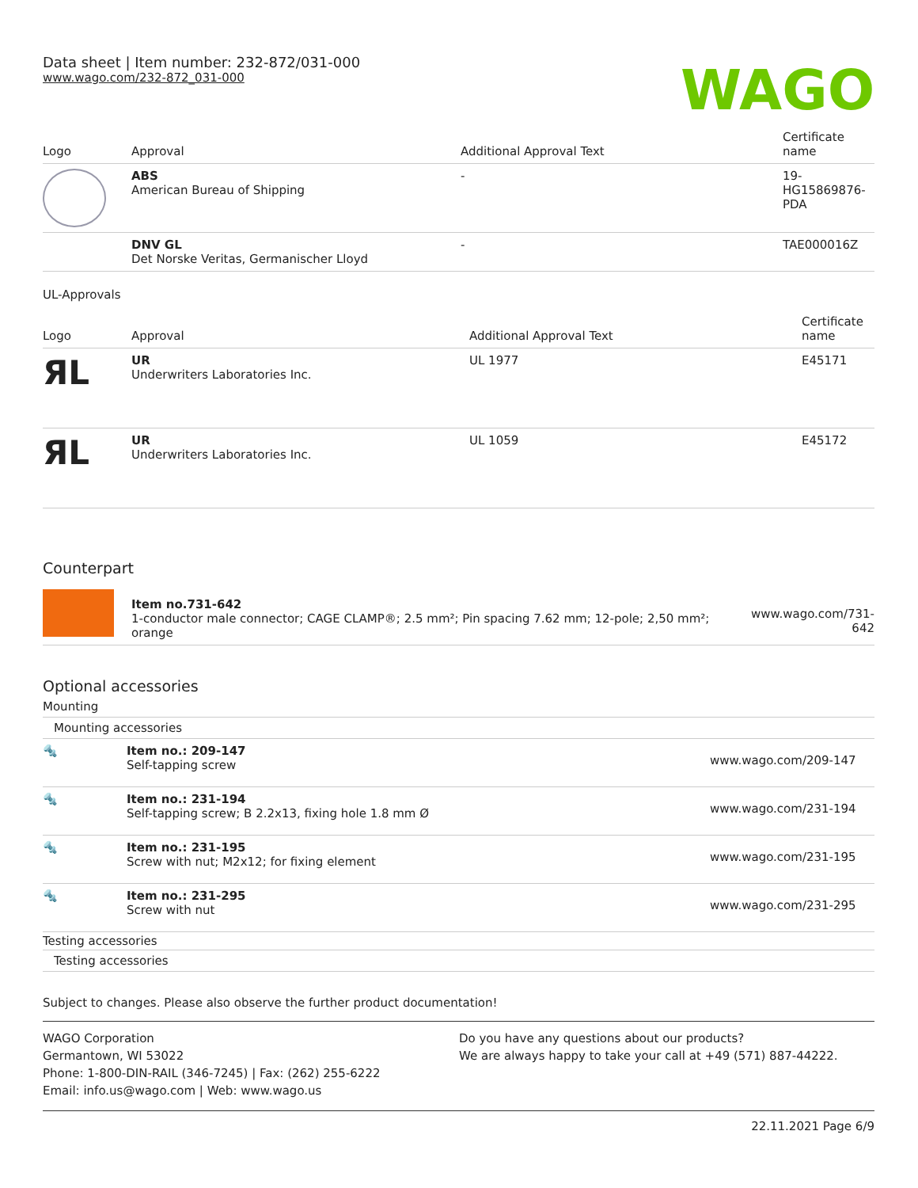Data sheet | Item number: 232-872/031-000
www.wago.com/232-872_031-000
WAGO
| Logo | Approval | Additional Approval Text | Certificate name |
| --- | --- | --- | --- |
| | ABS American Bureau of Shipping | - | 19- HG15869876- PDA |
| | DNV GL Det Norske Veritas, Germanischer Lloyd | - | TAE000016Z |
UL-Approvals
| Logo | Approval | Additional Approval Text | Certificate name |
| --- | --- | --- | --- |
| ЯL | UR Underwriters Laboratories Inc. | UL 1977 | E45171 |
| ЯL | UR Underwriters Laboratories Inc. | UL 1059 | E45172 |
Counterpart
| | Item no.731-642 1-conductor male connector; CAGE CLAMP®; 2.5 mm²; Pin spacing 7.62 mm; 12-pole; 2,50 mm²; orange | www.wago.com/731-642 |
Optional accessories
Mounting
Mounting accessories
| 🔩 | Item no.: 209-147 Self-tapping screw | www.wago.com/209-147 |
| 🔩 | Item no.: 231-194 Self-tapping screw; B 2.2x13, fixing hole 1.8 mm Ø | www.wago.com/231-194 |
| 🔩 | Item no.: 231-195 Screw with nut; M2x12; for fixing element | www.wago.com/231-195 |
| 🔩 | Item no.: 231-295 Screw with nut | www.wago.com/231-295 |
Testing accessories
Testing accessories
Subject to changes. Please also observe the further product documentation!
WAGO Corporation
Germantown, WI 53022
Phone: 1-800-DIN-RAIL (346-7245) | Fax: (262) 255-6222
Email: info.us@wago.com | Web: www.wago.us
Do you have any questions about our products?
We are always happy to take your call at +49 (571) 887-44222.
22.11.2021 Page 6/9